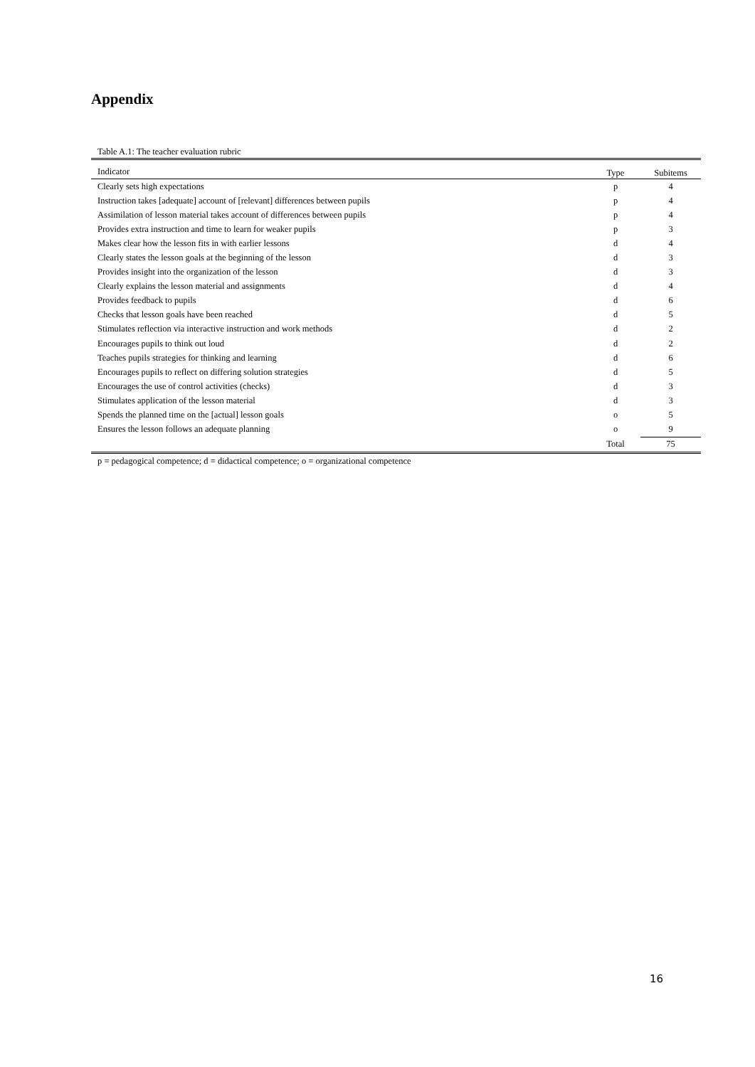Appendix
Table A.1: The teacher evaluation rubric
| Indicator | Type | Subitems |
| --- | --- | --- |
| Clearly sets high expectations | p | 4 |
| Instruction takes [adequate] account of [relevant] differences between pupils | p | 4 |
| Assimilation of lesson material takes account of differences between pupils | p | 4 |
| Provides extra instruction and time to learn for weaker pupils | p | 3 |
| Makes clear how the lesson fits in with earlier lessons | d | 4 |
| Clearly states the lesson goals at the beginning of the lesson | d | 3 |
| Provides insight into the organization of the lesson | d | 3 |
| Clearly explains the lesson material and assignments | d | 4 |
| Provides feedback to pupils | d | 6 |
| Checks that lesson goals have been reached | d | 5 |
| Stimulates reflection via interactive instruction and work methods | d | 2 |
| Encourages pupils to think out loud | d | 2 |
| Teaches pupils strategies for thinking and learning | d | 6 |
| Encourages pupils to reflect on differing solution strategies | d | 5 |
| Encourages the use of control activities (checks) | d | 3 |
| Stimulates application of the lesson material | d | 3 |
| Spends the planned time on the [actual] lesson goals | o | 5 |
| Ensures the lesson follows an adequate planning | o | 9 |
| | Total | 75 |
p = pedagogical competence; d = didactical competence; o = organizational competence
16